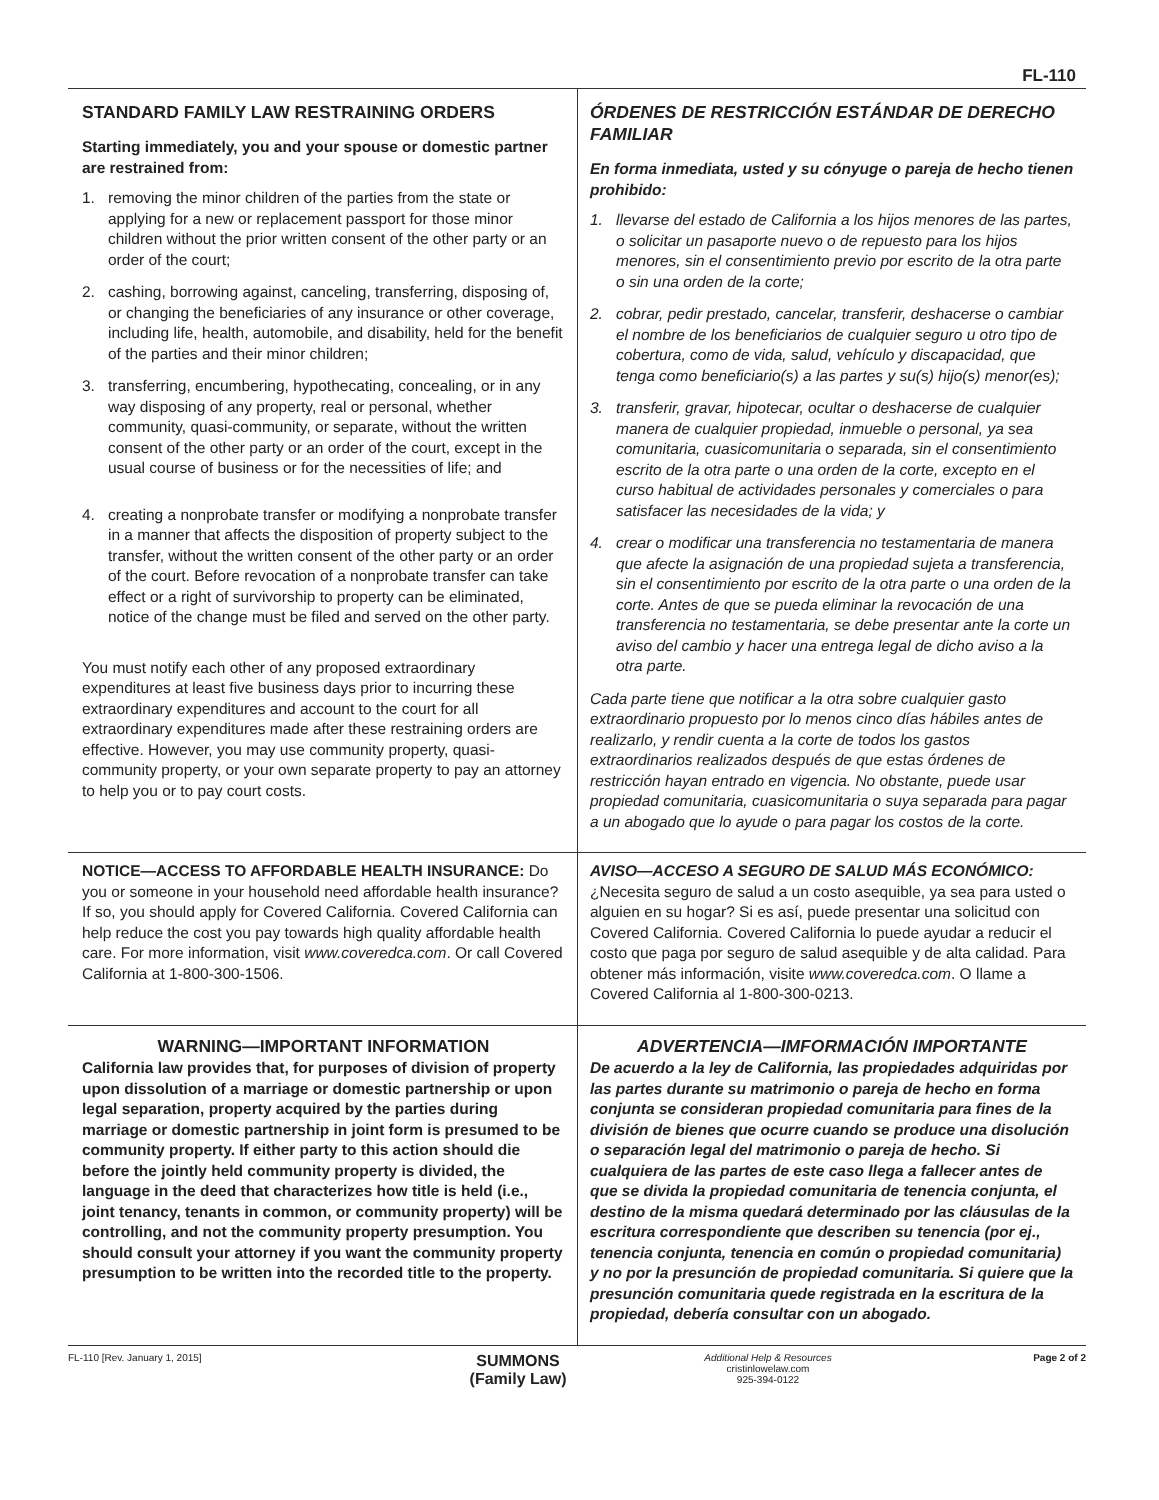FL-110
STANDARD FAMILY LAW RESTRAINING ORDERS
Starting immediately, you and your spouse or domestic partner are restrained from:
1. removing the minor children of the parties from the state or applying for a new or replacement passport for those minor children without the prior written consent of the other party or an order of the court;
2. cashing, borrowing against, canceling, transferring, disposing of, or changing the beneficiaries of any insurance or other coverage, including life, health, automobile, and disability, held for the benefit of the parties and their minor children;
3. transferring, encumbering, hypothecating, concealing, or in any way disposing of any property, real or personal, whether community, quasi-community, or separate, without the written consent of the other party or an order of the court, except in the usual course of business or for the necessities of life; and
4. creating a nonprobate transfer or modifying a nonprobate transfer in a manner that affects the disposition of property subject to the transfer, without the written consent of the other party or an order of the court. Before revocation of a nonprobate transfer can take effect or a right of survivorship to property can be eliminated, notice of the change must be filed and served on the other party.
You must notify each other of any proposed extraordinary expenditures at least five business days prior to incurring these extraordinary expenditures and account to the court for all extraordinary expenditures made after these restraining orders are effective. However, you may use community property, quasi-community property, or your own separate property to pay an attorney to help you or to pay court costs.
ÓRDENES DE RESTRICCIÓN ESTÁNDAR DE DERECHO FAMILIAR
En forma inmediata, usted y su cónyuge o pareja de hecho tienen prohibido:
1. llevarse del estado de California a los hijos menores de las partes, o solicitar un pasaporte nuevo o de repuesto para los hijos menores, sin el consentimiento previo por escrito de la otra parte o sin una orden de la corte;
2. cobrar, pedir prestado, cancelar, transferir, deshacerse o cambiar el nombre de los beneficiarios de cualquier seguro u otro tipo de cobertura, como de vida, salud, vehículo y discapacidad, que tenga como beneficiario(s) a las partes y su(s) hijo(s) menor(es);
3. transferir, gravar, hipotecar, ocultar o deshacerse de cualquier manera de cualquier propiedad, inmueble o personal, ya sea comunitaria, cuasicomunitaria o separada, sin el consentimiento escrito de la otra parte o una orden de la corte, excepto en el curso habitual de actividades personales y comerciales o para satisfacer las necesidades de la vida; y
4. crear o modificar una transferencia no testamentaria de manera que afecte la asignación de una propiedad sujeta a transferencia, sin el consentimiento por escrito de la otra parte o una orden de la corte. Antes de que se pueda eliminar la revocación de una transferencia no testamentaria, se debe presentar ante la corte un aviso del cambio y hacer una entrega legal de dicho aviso a la otra parte.
Cada parte tiene que notificar a la otra sobre cualquier gasto extraordinario propuesto por lo menos cinco días hábiles antes de realizarlo, y rendir cuenta a la corte de todos los gastos extraordinarios realizados después de que estas órdenes de restricción hayan entrado en vigencia. No obstante, puede usar propiedad comunitaria, cuasicomunitaria o suya separada para pagar a un abogado que lo ayude o para pagar los costos de la corte.
NOTICE—ACCESS TO AFFORDABLE HEALTH INSURANCE: Do you or someone in your household need affordable health insurance? If so, you should apply for Covered California. Covered California can help reduce the cost you pay towards high quality affordable health care. For more information, visit www.coveredca.com. Or call Covered California at 1-800-300-1506.
AVISO—ACCESO A SEGURO DE SALUD MÁS ECONÓMICO:
¿Necesita seguro de salud a un costo asequible, ya sea para usted o alguien en su hogar? Si es así, puede presentar una solicitud con Covered California. Covered California lo puede ayudar a reducir el costo que paga por seguro de salud asequible y de alta calidad. Para obtener más información, visite www.coveredca.com. O llame a Covered California al 1-800-300-0213.
WARNING—IMPORTANT INFORMATION
California law provides that, for purposes of division of property upon dissolution of a marriage or domestic partnership or upon legal separation, property acquired by the parties during marriage or domestic partnership in joint form is presumed to be community property. If either party to this action should die before the jointly held community property is divided, the language in the deed that characterizes how title is held (i.e., joint tenancy, tenants in common, or community property) will be controlling, and not the community property presumption. You should consult your attorney if you want the community property presumption to be written into the recorded title to the property.
ADVERTENCIA—IMFORMACIÓN IMPORTANTE
De acuerdo a la ley de California, las propiedades adquiridas por las partes durante su matrimonio o pareja de hecho en forma conjunta se consideran propiedad comunitaria para fines de la división de bienes que ocurre cuando se produce una disolución o separación legal del matrimonio o pareja de hecho. Si cualquiera de las partes de este caso llega a fallecer antes de que se divida la propiedad comunitaria de tenencia conjunta, el destino de la misma quedará determinado por las cláusulas de la escritura correspondiente que describen su tenencia (por ej., tenencia conjunta, tenencia en común o propiedad comunitaria) y no por la presunción de propiedad comunitaria. Si quiere que la presunción comunitaria quede registrada en la escritura de la propiedad, debería consultar con un abogado.
FL-110 [Rev. January 1, 2015]
SUMMONS
(Family Law)
Additional Help & Resources
cristinlowelaw.com
925-394-0122
Page 2 of 2